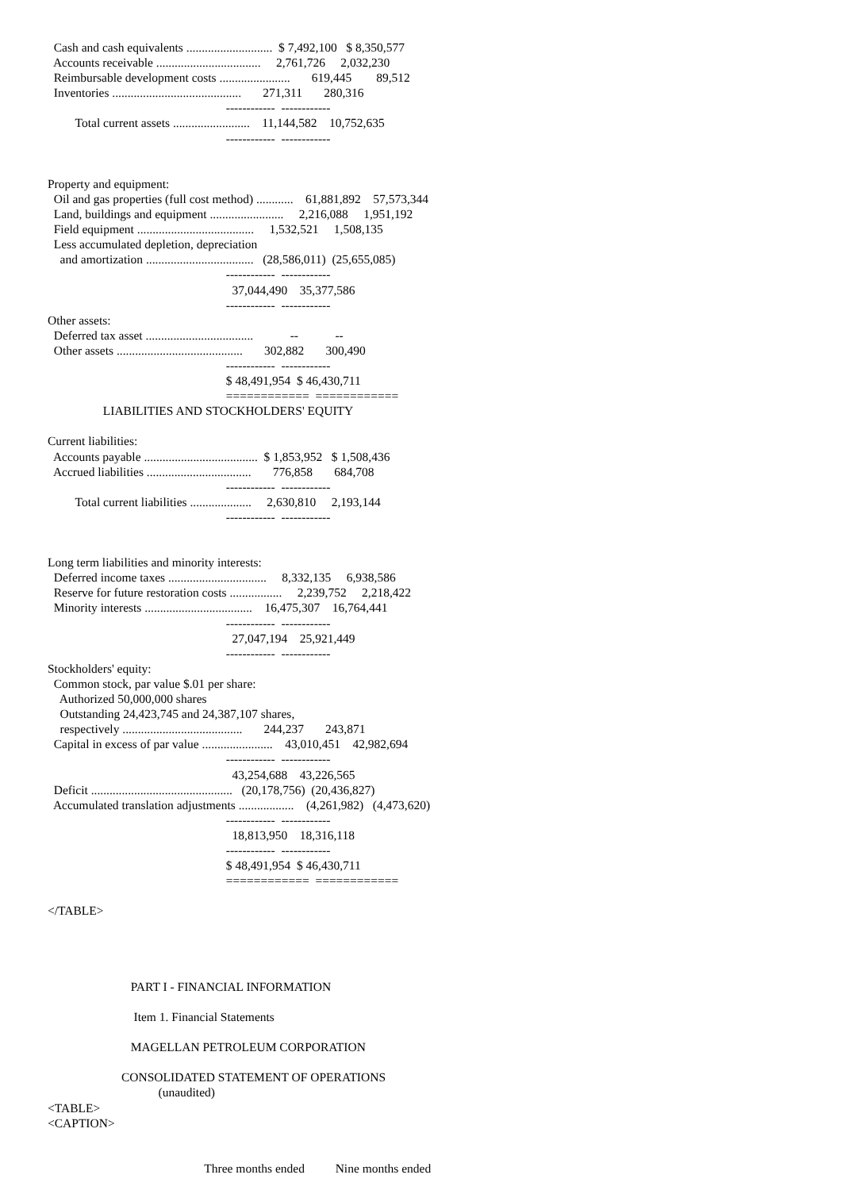Cash and cash equivalents ............................  $ 7,492,100   $ 8,350,577
  Accounts receivable ..................................     2,761,726     2,032,230
  Reimbursable development costs .......................       619,445        89,512
  Inventories ..........................................       271,311       280,316
                                                          ------------  ------------
         Total current assets .........................    11,144,582    10,752,635
                                                          ------------  ------------


Property and equipment:
  Oil and gas properties (full cost method) ............    61,881,892    57,573,344
  Land, buildings and equipment ........................     2,216,088     1,951,192
  Field equipment ......................................     1,532,521     1,508,135
  Less accumulated depletion, depreciation
    and amortization ...................................   (28,586,011)  (25,655,085)
                                                          ------------  ------------
                                                            37,044,490    35,377,586
                                                          ------------  ------------
Other assets:
  Deferred tax asset ...................................            --            --
  Other assets .........................................       302,882       300,490
                                                          ------------  ------------
                                                          $ 48,491,954  $ 46,430,711
                                                          ============  ============
                  LIABILITIES AND STOCKHOLDERS' EQUITY

Current liabilities:
  Accounts payable .....................................  $ 1,853,952   $ 1,508,436
  Accrued liabilities ..................................       776,858       684,708
                                                          ------------  ------------
         Total current liabilities ....................     2,630,810     2,193,144
                                                          ------------  ------------


Long term liabilities and minority interests:
  Deferred income taxes ................................     8,332,135     6,938,586
  Reserve for future restoration costs .................     2,239,752     2,218,422
  Minority interests ...................................    16,475,307    16,764,441
                                                          ------------  ------------
                                                            27,047,194    25,921,449
                                                          ------------  ------------
Stockholders' equity:
  Common stock, par value $.01 per share:
    Authorized 50,000,000 shares
    Outstanding 24,423,745 and 24,387,107 shares,
    respectively .......................................       244,237       243,871
  Capital in excess of par value .......................    43,010,451    42,982,694
                                                          ------------  ------------
                                                            43,254,688    43,226,565
  Deficit ..............................................   (20,178,756)  (20,436,827)
  Accumulated translation adjustments ..................    (4,261,982)   (4,473,620)
                                                          ------------  ------------
                                                            18,813,950    18,316,118
                                                          ------------  ------------
                                                          $ 48,491,954  $ 46,430,711
                                                          ============  ============

</TABLE>




                           PART I - FINANCIAL INFORMATION

                            Item 1. Financial Statements

                           MAGELLAN PETROLEUM CORPORATION

                        CONSOLIDATED STATEMENT OF OPERATIONS
                                    (unaudited)
<TABLE>
<CAPTION>


                                                   Three months ended          Nine months ended